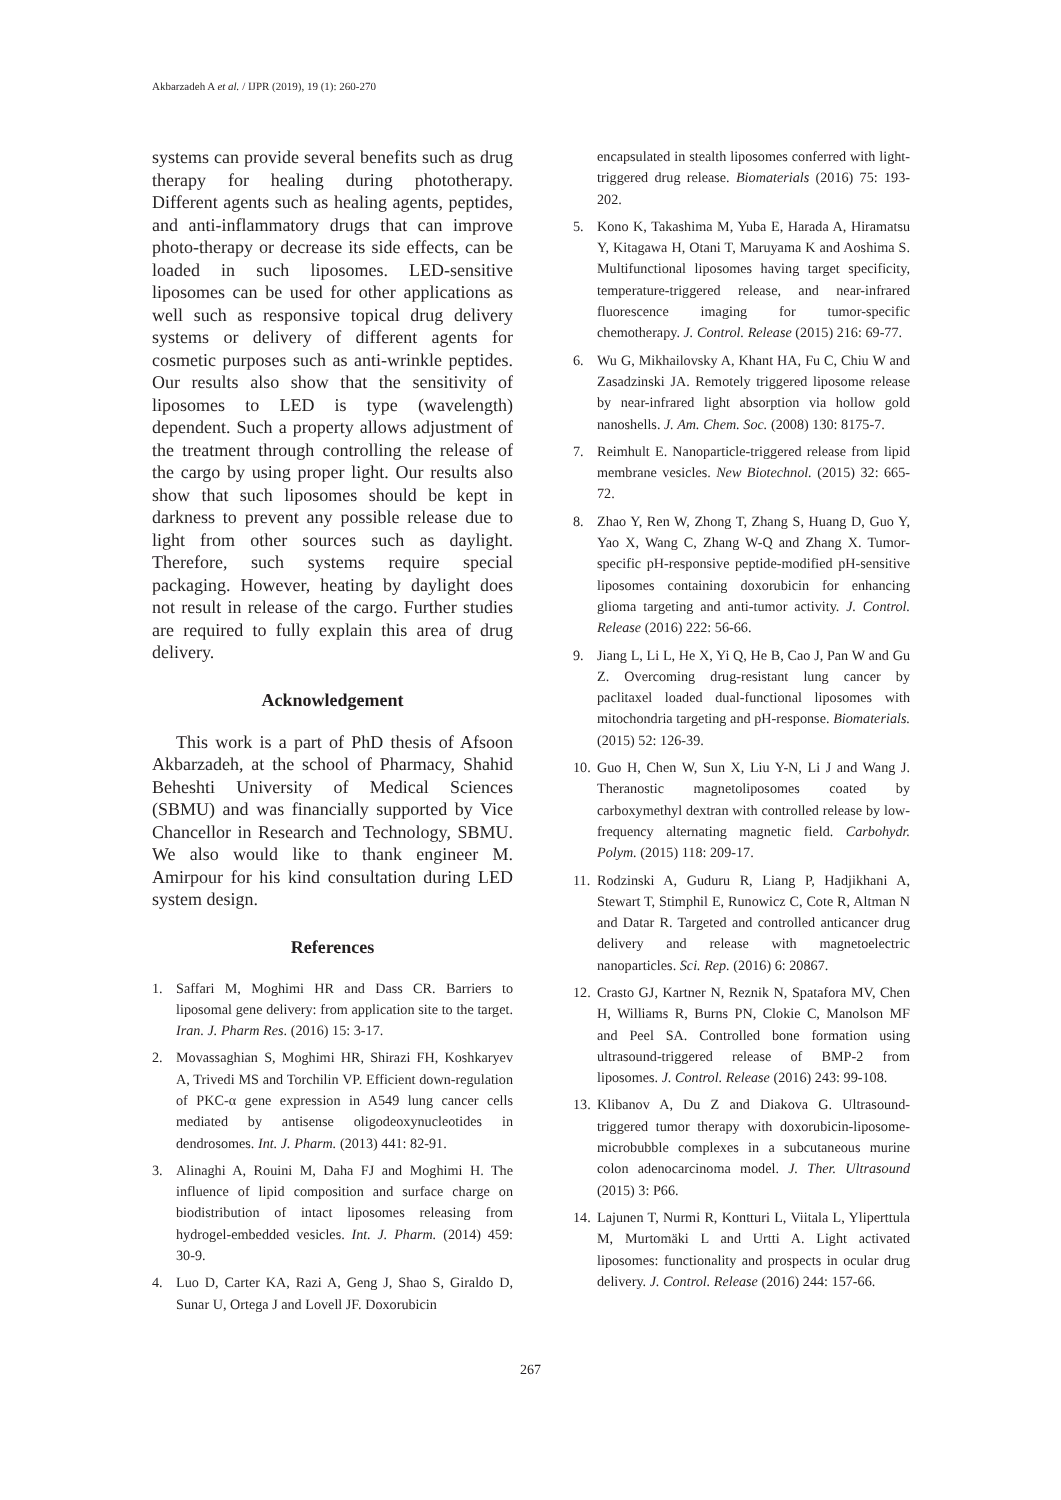Akbarzadeh A et al. / IJPR (2019), 19 (1): 260-270
systems can provide several benefits such as drug therapy for healing during phototherapy. Different agents such as healing agents, peptides, and anti-inflammatory drugs that can improve photo-therapy or decrease its side effects, can be loaded in such liposomes. LED-sensitive liposomes can be used for other applications as well such as responsive topical drug delivery systems or delivery of different agents for cosmetic purposes such as anti-wrinkle peptides. Our results also show that the sensitivity of liposomes to LED is type (wavelength) dependent. Such a property allows adjustment of the treatment through controlling the release of the cargo by using proper light. Our results also show that such liposomes should be kept in darkness to prevent any possible release due to light from other sources such as daylight. Therefore, such systems require special packaging. However, heating by daylight does not result in release of the cargo. Further studies are required to fully explain this area of drug delivery.
Acknowledgement
This work is a part of PhD thesis of Afsoon Akbarzadeh, at the school of Pharmacy, Shahid Beheshti University of Medical Sciences (SBMU) and was financially supported by Vice Chancellor in Research and Technology, SBMU. We also would like to thank engineer M. Amirpour for his kind consultation during LED system design.
References
1. Saffari M, Moghimi HR and Dass CR. Barriers to liposomal gene delivery: from application site to the target. Iran. J. Pharm Res. (2016) 15: 3-17.
2. Movassaghian S, Moghimi HR, Shirazi FH, Koshkaryev A, Trivedi MS and Torchilin VP. Efficient down-regulation of PKC-α gene expression in A549 lung cancer cells mediated by antisense oligodeoxynucleotides in dendrosomes. Int. J. Pharm. (2013) 441: 82-91.
3. Alinaghi A, Rouini M, Daha FJ and Moghimi H. The influence of lipid composition and surface charge on biodistribution of intact liposomes releasing from hydrogel-embedded vesicles. Int. J. Pharm. (2014) 459: 30-9.
4. Luo D, Carter KA, Razi A, Geng J, Shao S, Giraldo D, Sunar U, Ortega J and Lovell JF. Doxorubicin
encapsulated in stealth liposomes conferred with light-triggered drug release. Biomaterials (2016) 75: 193-202.
5. Kono K, Takashima M, Yuba E, Harada A, Hiramatsu Y, Kitagawa H, Otani T, Maruyama K and Aoshima S. Multifunctional liposomes having target specificity, temperature-triggered release, and near-infrared fluorescence imaging for tumor-specific chemotherapy. J. Control. Release (2015) 216: 69-77.
6. Wu G, Mikhailovsky A, Khant HA, Fu C, Chiu W and Zasadzinski JA. Remotely triggered liposome release by near-infrared light absorption via hollow gold nanoshells. J. Am. Chem. Soc. (2008) 130: 8175-7.
7. Reimhult E. Nanoparticle-triggered release from lipid membrane vesicles. New Biotechnol. (2015) 32: 665-72.
8. Zhao Y, Ren W, Zhong T, Zhang S, Huang D, Guo Y, Yao X, Wang C, Zhang W-Q and Zhang X. Tumor-specific pH-responsive peptide-modified pH-sensitive liposomes containing doxorubicin for enhancing glioma targeting and anti-tumor activity. J. Control. Release (2016) 222: 56-66.
9. Jiang L, Li L, He X, Yi Q, He B, Cao J, Pan W and Gu Z. Overcoming drug-resistant lung cancer by paclitaxel loaded dual-functional liposomes with mitochondria targeting and pH-response. Biomaterials. (2015) 52: 126-39.
10. Guo H, Chen W, Sun X, Liu Y-N, Li J and Wang J. Theranostic magnetoliposomes coated by carboxymethyl dextran with controlled release by low-frequency alternating magnetic field. Carbohydr. Polym. (2015) 118: 209-17.
11. Rodzinski A, Guduru R, Liang P, Hadjikhani A, Stewart T, Stimphil E, Runowicz C, Cote R, Altman N and Datar R. Targeted and controlled anticancer drug delivery and release with magnetoelectric nanoparticles. Sci. Rep. (2016) 6: 20867.
12. Crasto GJ, Kartner N, Reznik N, Spatafora MV, Chen H, Williams R, Burns PN, Clokie C, Manolson MF and Peel SA. Controlled bone formation using ultrasound-triggered release of BMP-2 from liposomes. J. Control. Release (2016) 243: 99-108.
13. Klibanov A, Du Z and Diakova G. Ultrasound-triggered tumor therapy with doxorubicin-liposome-microbubble complexes in a subcutaneous murine colon adenocarcinoma model. J. Ther. Ultrasound (2015) 3: P66.
14. Lajunen T, Nurmi R, Kontturi L, Viitala L, Yliperttula M, Murtomäki L and Urtti A. Light activated liposomes: functionality and prospects in ocular drug delivery. J. Control. Release (2016) 244: 157-66.
267